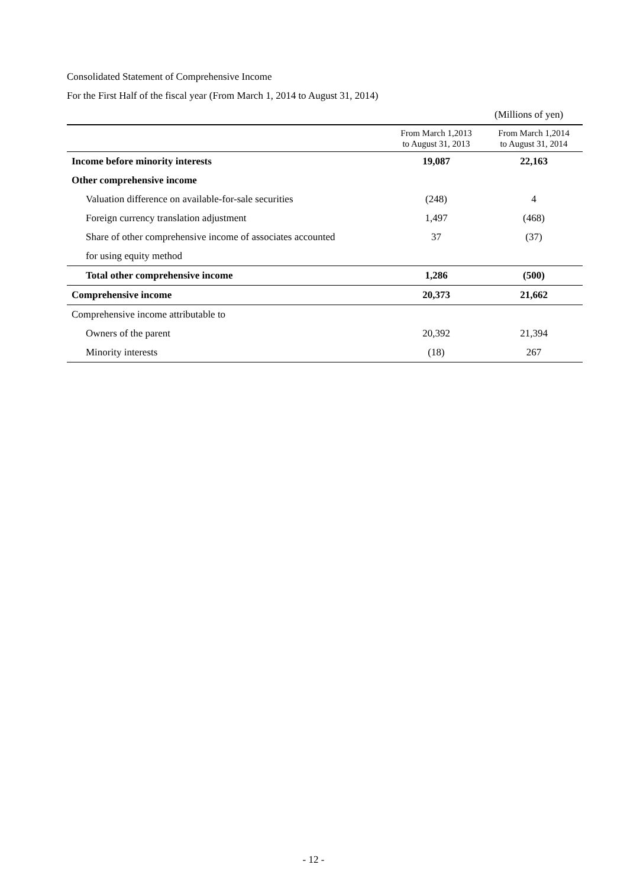Consolidated Statement of Comprehensive Income
For the First Half of the fiscal year (From March 1, 2014 to August 31, 2014)
(Millions of yen)
| | From March 1,2013 to August 31, 2013 | From March 1,2014 to August 31, 2014 |
| --- | --- | --- |
| Income before minority interests | 19,087 | 22,163 |
| Other comprehensive income | | |
| Valuation difference on available-for-sale securities | (248) | 4 |
| Foreign currency translation adjustment | 1,497 | (468) |
| Share of other comprehensive income of associates accounted | 37 | (37) |
| for using equity method | | |
| Total other comprehensive income | 1,286 | (500) |
| Comprehensive income | 20,373 | 21,662 |
| Comprehensive income attributable to | | |
| Owners of the parent | 20,392 | 21,394 |
| Minority interests | (18) | 267 |
- 12 -